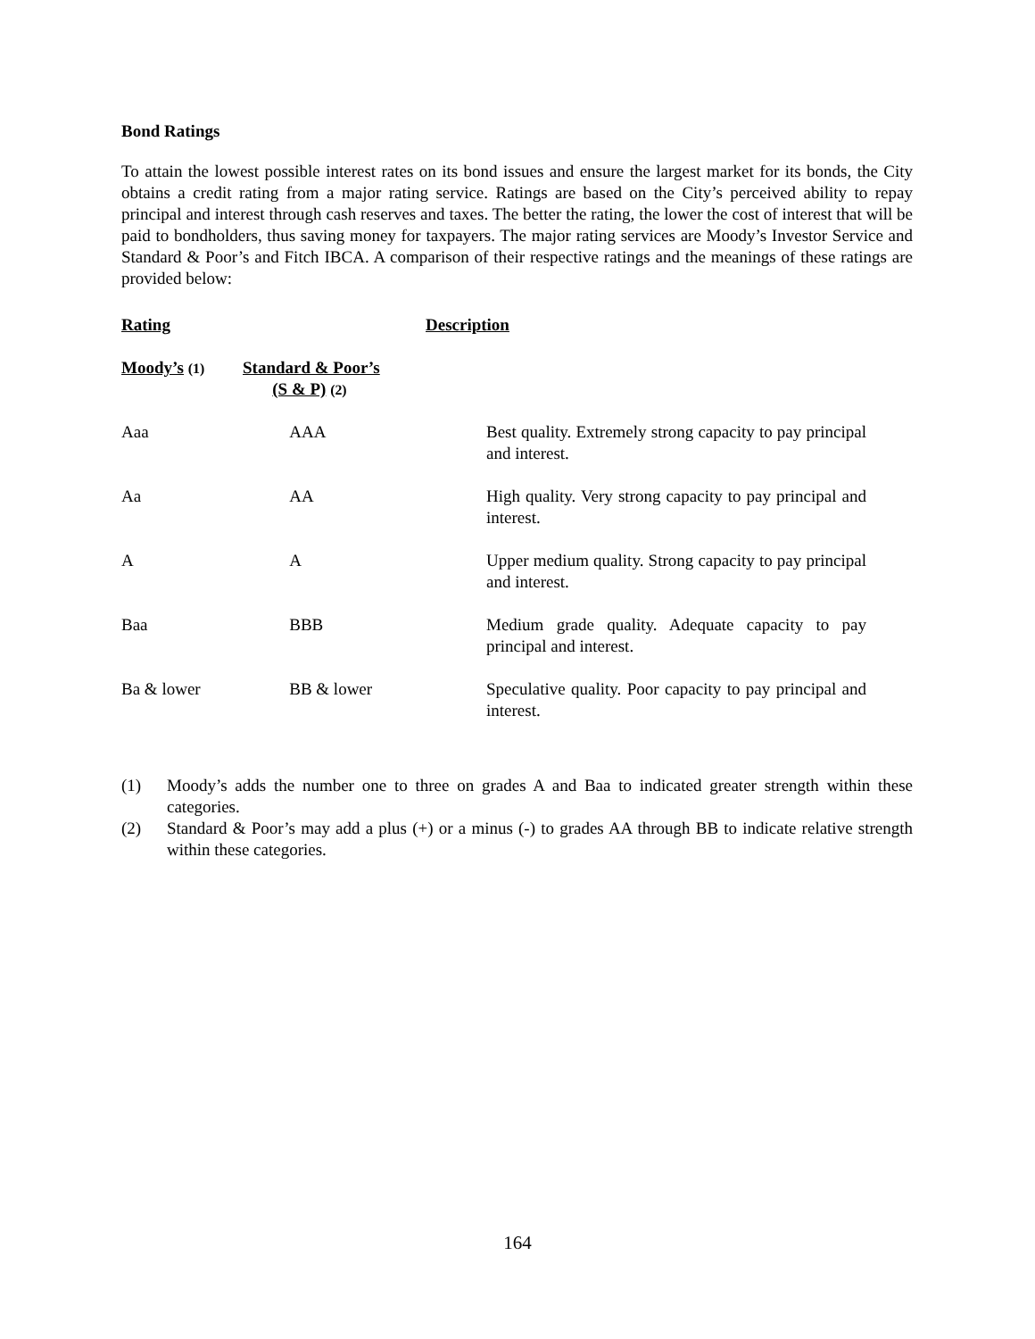Bond Ratings
To attain the lowest possible interest rates on its bond issues and ensure the largest market for its bonds, the City obtains a credit rating from a major rating service. Ratings are based on the City’s perceived ability to repay principal and interest through cash reserves and taxes. The better the rating, the lower the cost of interest that will be paid to bondholders, thus saving money for taxpayers. The major rating services are Moody’s Investor Service and Standard & Poor’s and Fitch IBCA. A comparison of their respective ratings and the meanings of these ratings are provided below:
| Rating | | Description | |
| --- | --- | --- | --- |
| Moody’s (1) | Standard & Poor’s (S & P) (2) | | |
| Aaa | AAA | | Best quality. Extremely strong capacity to pay principal and interest. |
| Aa | AA | | High quality. Very strong capacity to pay principal and interest. |
| A | A | | Upper medium quality. Strong capacity to pay principal and interest. |
| Baa | BBB | | Medium grade quality. Adequate capacity to pay principal and interest. |
| Ba & lower | BB & lower | | Speculative quality. Poor capacity to pay principal and interest. |
(1) Moody’s adds the number one to three on grades A and Baa to indicated greater strength within these categories.
(2) Standard & Poor’s may add a plus (+) or a minus (-) to grades AA through BB to indicate relative strength within these categories.
164